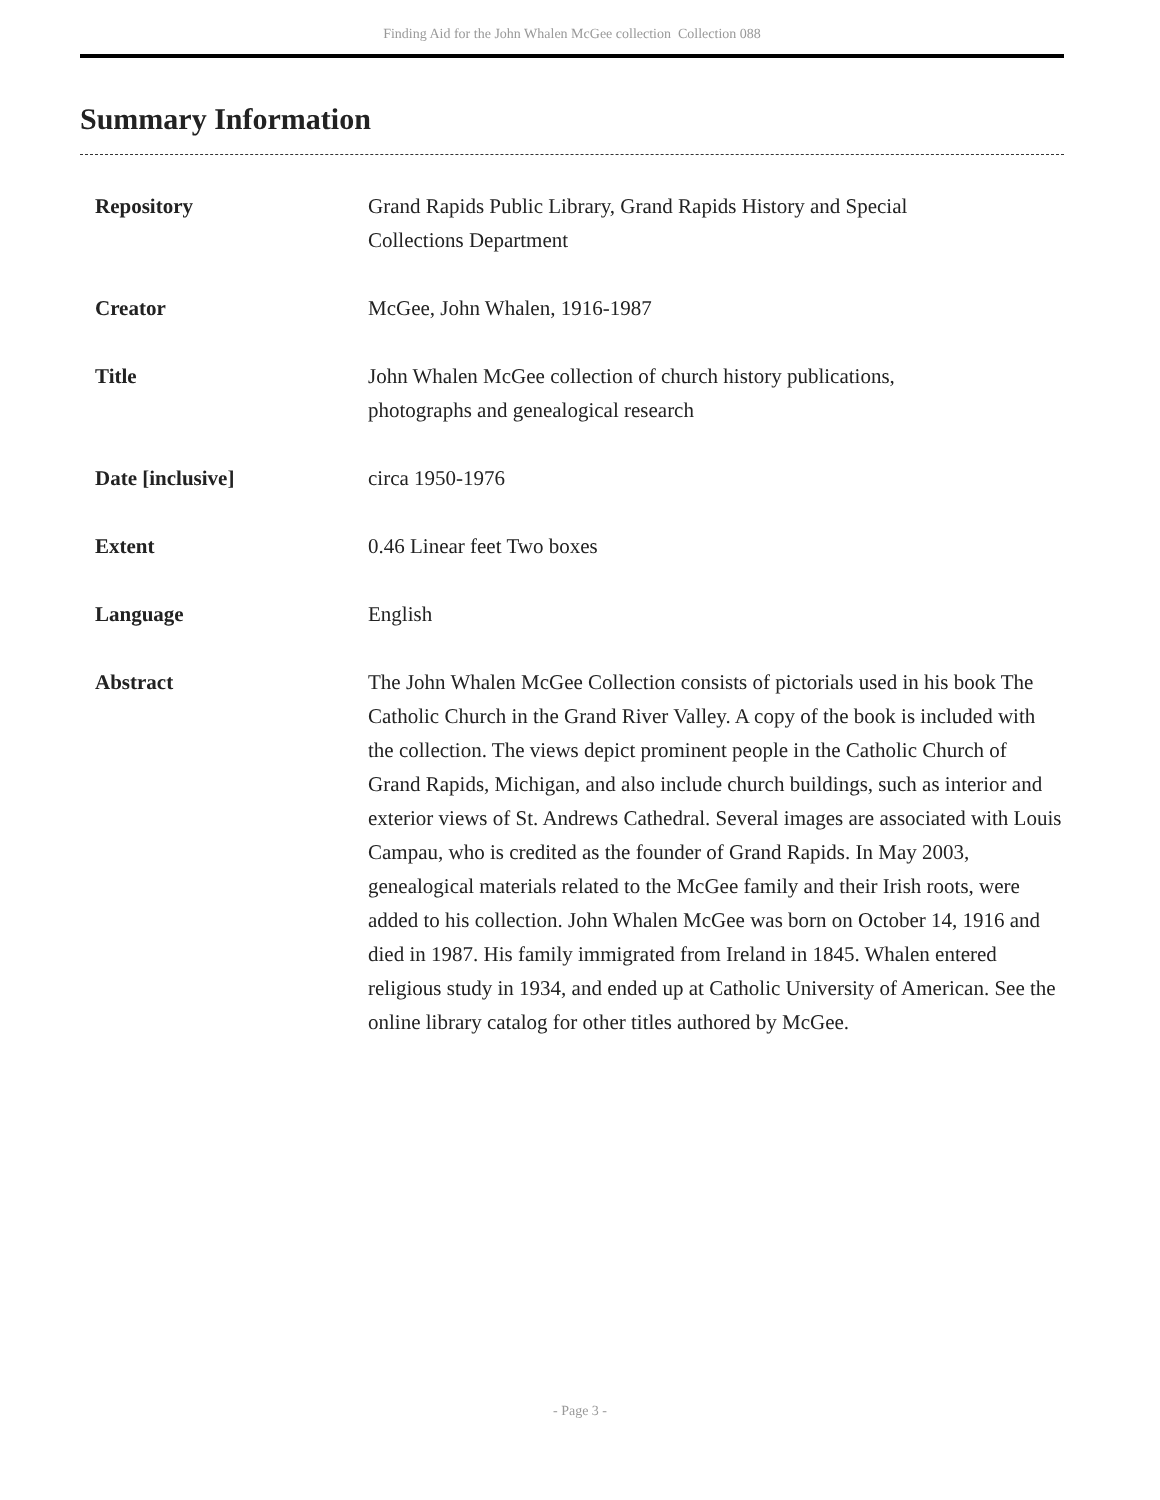Finding Aid for the John Whalen McGee collection Collection 088
Summary Information
| Repository | Grand Rapids Public Library, Grand Rapids History and Special Collections Department |
| Creator | McGee, John Whalen, 1916-1987 |
| Title | John Whalen McGee collection of church history publications, photographs and genealogical research |
| Date [inclusive] | circa 1950-1976 |
| Extent | 0.46 Linear feet Two boxes |
| Language | English |
| Abstract | The John Whalen McGee Collection consists of pictorials used in his book The Catholic Church in the Grand River Valley. A copy of the book is included with the collection. The views depict prominent people in the Catholic Church of Grand Rapids, Michigan, and also include church buildings, such as interior and exterior views of St. Andrews Cathedral. Several images are associated with Louis Campau, who is credited as the founder of Grand Rapids. In May 2003, genealogical materials related to the McGee family and their Irish roots, were added to his collection. John Whalen McGee was born on October 14, 1916 and died in 1987. His family immigrated from Ireland in 1845. Whalen entered religious study in 1934, and ended up at Catholic University of American. See the online library catalog for other titles authored by McGee. |
- Page 3 -